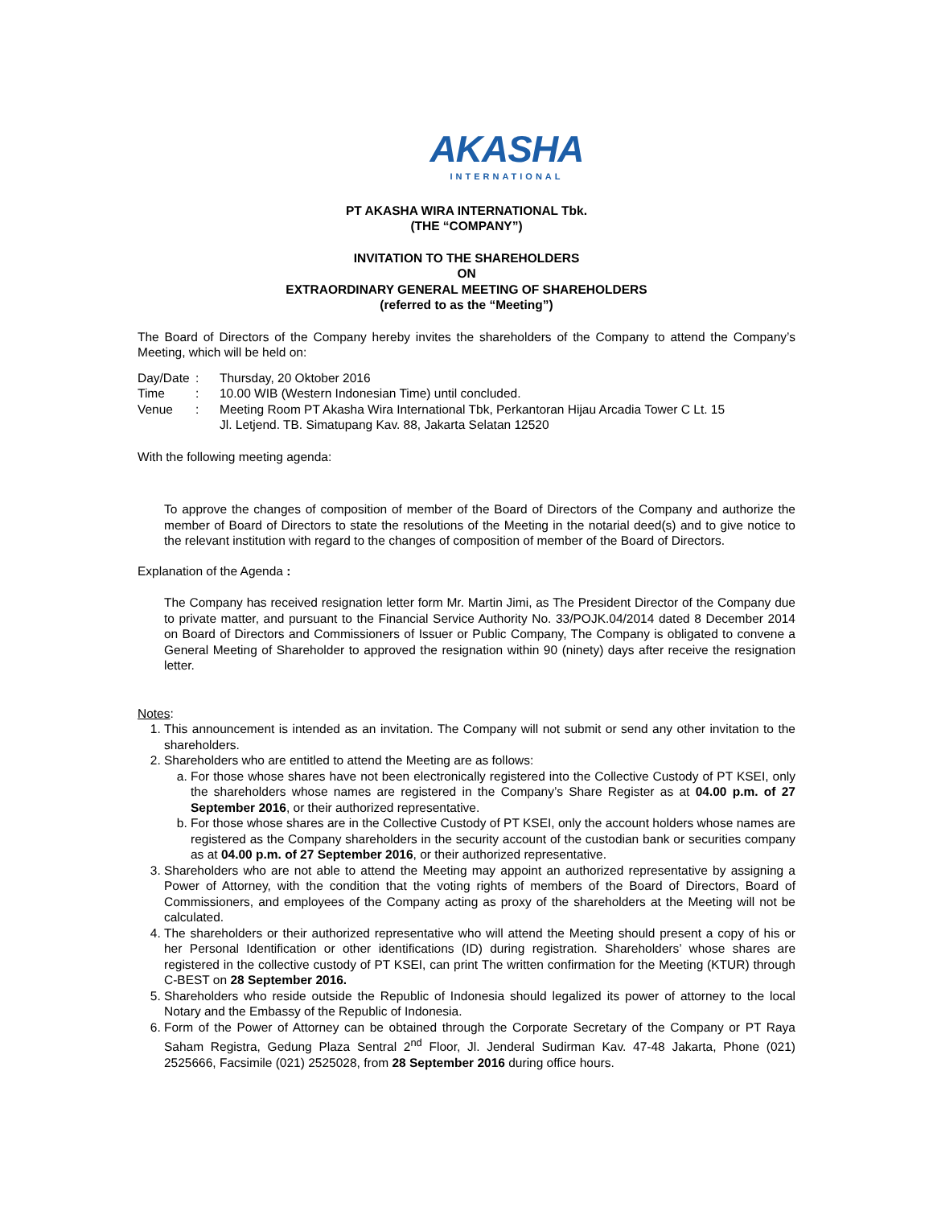AKASHA
INTERNATIONAL
PT AKASHA WIRA INTERNATIONAL Tbk.
(THE “COMPANY”)
INVITATION TO THE SHAREHOLDERS
ON
EXTRAORDINARY GENERAL MEETING OF SHAREHOLDERS
(referred to as the “Meeting”)
The Board of Directors of the Company hereby invites the shareholders of the Company to attend the Company’s Meeting, which will be held on:
| Day/Date | : | Thursday, 20 Oktober 2016 |
| Time | : | 10.00 WIB (Western Indonesian Time) until concluded. |
| Venue | : | Meeting Room PT Akasha Wira International Tbk, Perkantoran Hijau Arcadia Tower C Lt. 15 Jl. Letjend. TB. Simatupang Kav. 88, Jakarta Selatan 12520 |
With the following meeting agenda:
To approve the changes of composition of member of the Board of Directors of the Company and authorize the member of Board of Directors to state the resolutions of the Meeting in the notarial deed(s) and to give notice to the relevant institution with regard to the changes of composition of member of the Board of Directors.
Explanation of the Agenda :
The Company has received resignation letter form Mr. Martin Jimi, as The President Director of the Company due to private matter, and pursuant to the Financial Service Authority No. 33/POJK.04/2014 dated 8 December 2014 on Board of Directors and Commissioners of Issuer or Public Company, The Company is obligated to convene a General Meeting of Shareholder to approved the resignation within 90 (ninety) days after receive the resignation letter.
Notes:
1. This announcement is intended as an invitation. The Company will not submit or send any other invitation to the shareholders.
2. Shareholders who are entitled to attend the Meeting are as follows:
a. For those whose shares have not been electronically registered into the Collective Custody of PT KSEI, only the shareholders whose names are registered in the Company’s Share Register as at 04.00 p.m. of 27 September 2016, or their authorized representative.
b. For those whose shares are in the Collective Custody of PT KSEI, only the account holders whose names are registered as the Company shareholders in the security account of the custodian bank or securities company as at 04.00 p.m. of 27 September 2016, or their authorized representative.
3. Shareholders who are not able to attend the Meeting may appoint an authorized representative by assigning a Power of Attorney, with the condition that the voting rights of members of the Board of Directors, Board of Commissioners, and employees of the Company acting as proxy of the shareholders at the Meeting will not be calculated.
4. The shareholders or their authorized representative who will attend the Meeting should present a copy of his or her Personal Identification or other identifications (ID) during registration. Shareholders’ whose shares are registered in the collective custody of PT KSEI, can print The written confirmation for the Meeting (KTUR) through C-BEST on 28 September 2016.
5. Shareholders who reside outside the Republic of Indonesia should legalized its power of attorney to the local Notary and the Embassy of the Republic of Indonesia.
6. Form of the Power of Attorney can be obtained through the Corporate Secretary of the Company or PT Raya Saham Registra, Gedung Plaza Sentral 2<sup>nd</sup> Floor, Jl. Jenderal Sudirman Kav. 47-48 Jakarta, Phone (021) 2525666, Facsimile (021) 2525028, from 28 September 2016 during office hours.